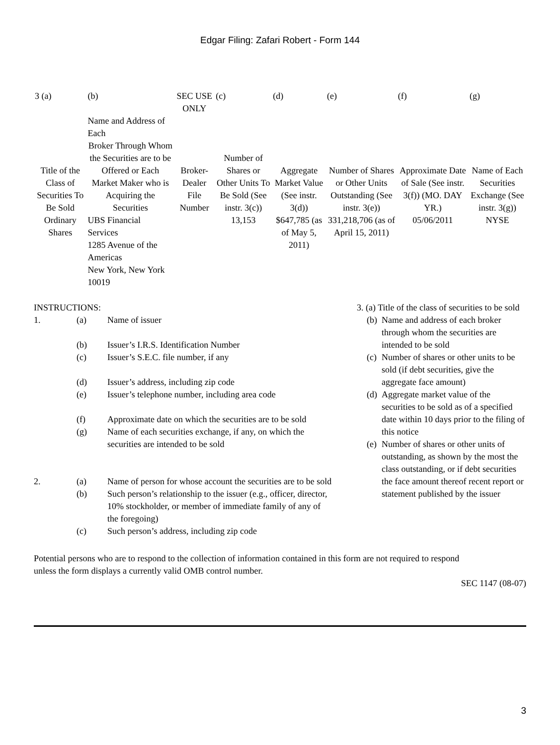Edgar Filing: Zafari Robert - Form 144
| 3 (a) | (b) | SEC USE ONLY | (c) | (d) | (e) | (f) | (g) |
| Title of the Class of Securities To Be Sold | Name and Address of Each Broker Through Whom the Securities are to be Offered or Each Market Maker who is Acquiring the Securities | Broker-Dealer File Number | Number of Shares or Other Units To Be Sold (See instr. 3(c)) | Aggregate Market Value (See instr. 3(d)) | Number of Shares or Other Units Outstanding (See instr. 3(e)) | Approximate Date of Sale (See instr. 3(f)) (MO. DAY YR.) | Name of Each Securities Exchange (See instr. 3(g)) |
| Ordinary Shares | UBS Financial Services 1285 Avenue of the Americas New York, New York 10019 | | 13,153 | $647,785 (as of May 5, 2011) | 331,218,706 (as of April 15, 2011) | 05/06/2011 | NYSE |
INSTRUCTIONS:
1. (a) Name of issuer
(b) Issuer’s I.R.S. Identification Number
(c) Issuer’s S.E.C. file number, if any
(d) Issuer’s address, including zip code
(e) Issuer’s telephone number, including area code
(f) Approximate date on which the securities are to be sold
(g) Name of each securities exchange, if any, on which the securities are intended to be sold
2. (a) Name of person for whose account the securities are to be sold
(b) Such person’s relationship to the issuer (e.g., officer, director, 10% stockholder, or member of immediate family of any of the foregoing)
(c) Such person’s address, including zip code
3. (a) Title of the class of securities to be sold
(b)
Name and address of each broker through whom the securities are intended to be sold
(c)
Number of shares or other units to be sold (if debt securities, give the aggregate face amount)
(d)
Aggregate market value of the securities to be sold as of a specified date within 10 days prior to the filing of this notice
(e)
Number of shares or other units of outstanding, as shown by the most the class outstanding, or if debt securities the face amount thereof recent report or statement published by the issuer
Potential persons who are to respond to the collection of information contained in this form are not required to respond unless the form displays a currently valid OMB control number.
SEC 1147 (08-07)
3